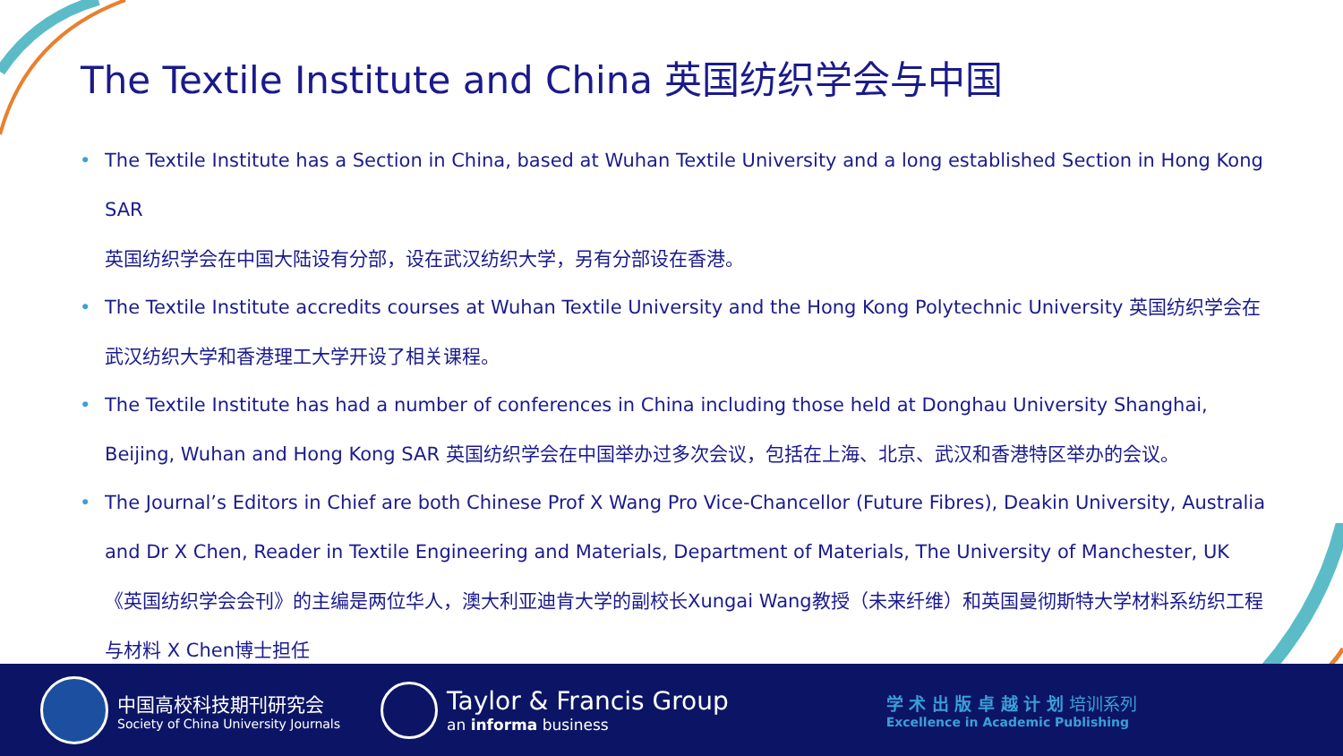The Textile Institute and China 英国纺织学会与中国
• The Textile Institute has a Section in China, based at Wuhan Textile University and a long established Section in Hong Kong SAR
英国纺织学会在中国大陆设有分部，设在武汉纺织大学，另有分部设在香港。
• The Textile Institute accredits courses at Wuhan Textile University and the Hong Kong Polytechnic University 英国纺织学会在武汉纺织大学和香港理工大学开设了相关课程。
• The Textile Institute has had a number of conferences in China including those held at Donghau University Shanghai, Beijing, Wuhan and Hong Kong SAR 英国纺织学会在中国举办过多次会议，包括在上海、北京、武汉和香港特区举办的会议。
• The Journal’s Editors in Chief are both Chinese Prof X Wang Pro Vice-Chancellor (Future Fibres), Deakin University, Australia and Dr X Chen, Reader in Textile Engineering and Materials, Department of Materials, The University of Manchester, UK 《英国纺织学会会刊》的主编是两位华人，澳大利亚迪肯大学的副校长Xungai Wang教授（未来纤维）和英国曼彻斯特大学材料系纺织工程与材料 X Chen博士担任
中国高校科技期刊研究会
Society of China University Journals
Taylor & Francis Group
an informa business
学 术 出 版 卓 越 计 划 培训系列
Excellence in Academic Publishing